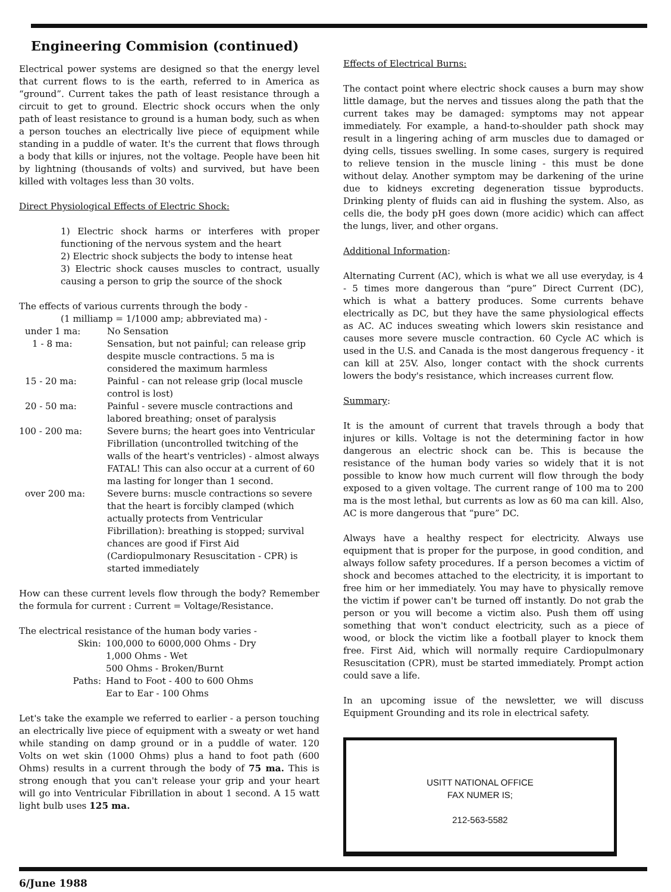Engineering Commision (continued)
Electrical power systems are designed so that the energy level that current flows to is the earth, referred to in America as “ground”. Current takes the path of least resistance through a circuit to get to ground. Electric shock occurs when the only path of least resistance to ground is a human body, such as when a person touches an electrically live piece of equipment while standing in a puddle of water. It's the current that flows through a body that kills or injures, not the voltage. People have been hit by lightning (thousands of volts) and survived, but have been killed with voltages less than 30 volts.
Direct Physiological Effects of Electric Shock:
1) Electric shock harms or interferes with proper functioning of the nervous system and the heart
2) Electric shock subjects the body to intense heat
3) Electric shock causes muscles to contract, usually causing a person to grip the source of the shock
The effects of various currents through the body -
(1 milliamp = 1/1000 amp; abbreviated ma) -
| under 1 ma: | No Sensation |
| 1 - 8 ma: | Sensation, but not painful; can release grip despite muscle contractions. 5 ma is considered the maximum harmless |
| 15 - 20 ma: | Painful - can not release grip (local muscle control is lost) |
| 20 - 50 ma: | Painful - severe muscle contractions and labored breathing; onset of paralysis |
| 100 - 200 ma: | Severe burns; the heart goes into Ventricular Fibrillation (uncontrolled twitching of the walls of the heart's ventricles) - almost always FATAL! This can also occur at a current of 60 ma lasting for longer than 1 second. |
| over 200 ma: | Severe burns: muscle contractions so severe that the heart is forcibly clamped (which actually protects from Ventricular Fibrillation): breathing is stopped; survival chances are good if First Aid (Cardiopulmonary Resuscitation - CPR) is started immediately |
How can these current levels flow through the body? Remember the formula for current : Current = Voltage/Resistance.
The electrical resistance of the human body varies -
| Skin: | 100,000 to 6000,000 Ohms - Dry 1,000 Ohms - Wet 500 Ohms - Broken/Burnt |
| Paths: | Hand to Foot - 400 to 600 Ohms Ear to Ear - 100 Ohms |
Let's take the example we referred to earlier - a person touching an electrically live piece of equipment with a sweaty or wet hand while standing on damp ground or in a puddle of water. 120 Volts on wet skin (1000 Ohms) plus a hand to foot path (600 Ohms) results in a current through the body of 75 ma. This is strong enough that you can't release your grip and your heart will go into Ventricular Fibrillation in about 1 second. A 15 watt light bulb uses 125 ma.
Effects of Electrical Burns:
The contact point where electric shock causes a burn may show little damage, but the nerves and tissues along the path that the current takes may be damaged: symptoms may not appear immediately. For example, a hand-to-shoulder path shock may result in a lingering aching of arm muscles due to damaged or dying cells, tissues swelling. In some cases, surgery is required to relieve tension in the muscle lining - this must be done without delay. Another symptom may be darkening of the urine due to kidneys excreting degeneration tissue byproducts. Drinking plenty of fluids can aid in flushing the system. Also, as cells die, the body pH goes down (more acidic) which can affect the lungs, liver, and other organs.
Additional Information:
Alternating Current (AC), which is what we all use everyday, is 4 - 5 times more dangerous than “pure” Direct Current (DC), which is what a battery produces. Some currents behave electrically as DC, but they have the same physiological effects as AC. AC induces sweating which lowers skin resistance and causes more severe muscle contraction. 60 Cycle AC which is used in the U.S. and Canada is the most dangerous frequency - it can kill at 25V. Also, longer contact with the shock currents lowers the body's resistance, which increases current flow.
Summary:
It is the amount of current that travels through a body that injures or kills. Voltage is not the determining factor in how dangerous an electric shock can be. This is because the resistance of the human body varies so widely that it is not possible to know how much current will flow through the body exposed to a given voltage. The current range of 100 ma to 200 ma is the most lethal, but currents as low as 60 ma can kill. Also, AC is more dangerous that “pure” DC.
Always have a healthy respect for electricity. Always use equipment that is proper for the purpose, in good condition, and always follow safety procedures. If a person becomes a victim of shock and becomes attached to the electricity, it is important to free him or her immediately. You may have to physically remove the victim if power can't be turned off instantly. Do not grab the person or you will become a victim also. Push them off using something that won't conduct electricity, such as a piece of wood, or block the victim like a football player to knock them free. First Aid, which will normally require Cardiopulmonary Resuscitation (CPR), must be started immediately. Prompt action could save a life.
In an upcoming issue of the newsletter, we will discuss Equipment Grounding and its role in electrical safety.
USITT NATIONAL OFFICE
FAX NUMER IS;
212-563-5582
6/June 1988